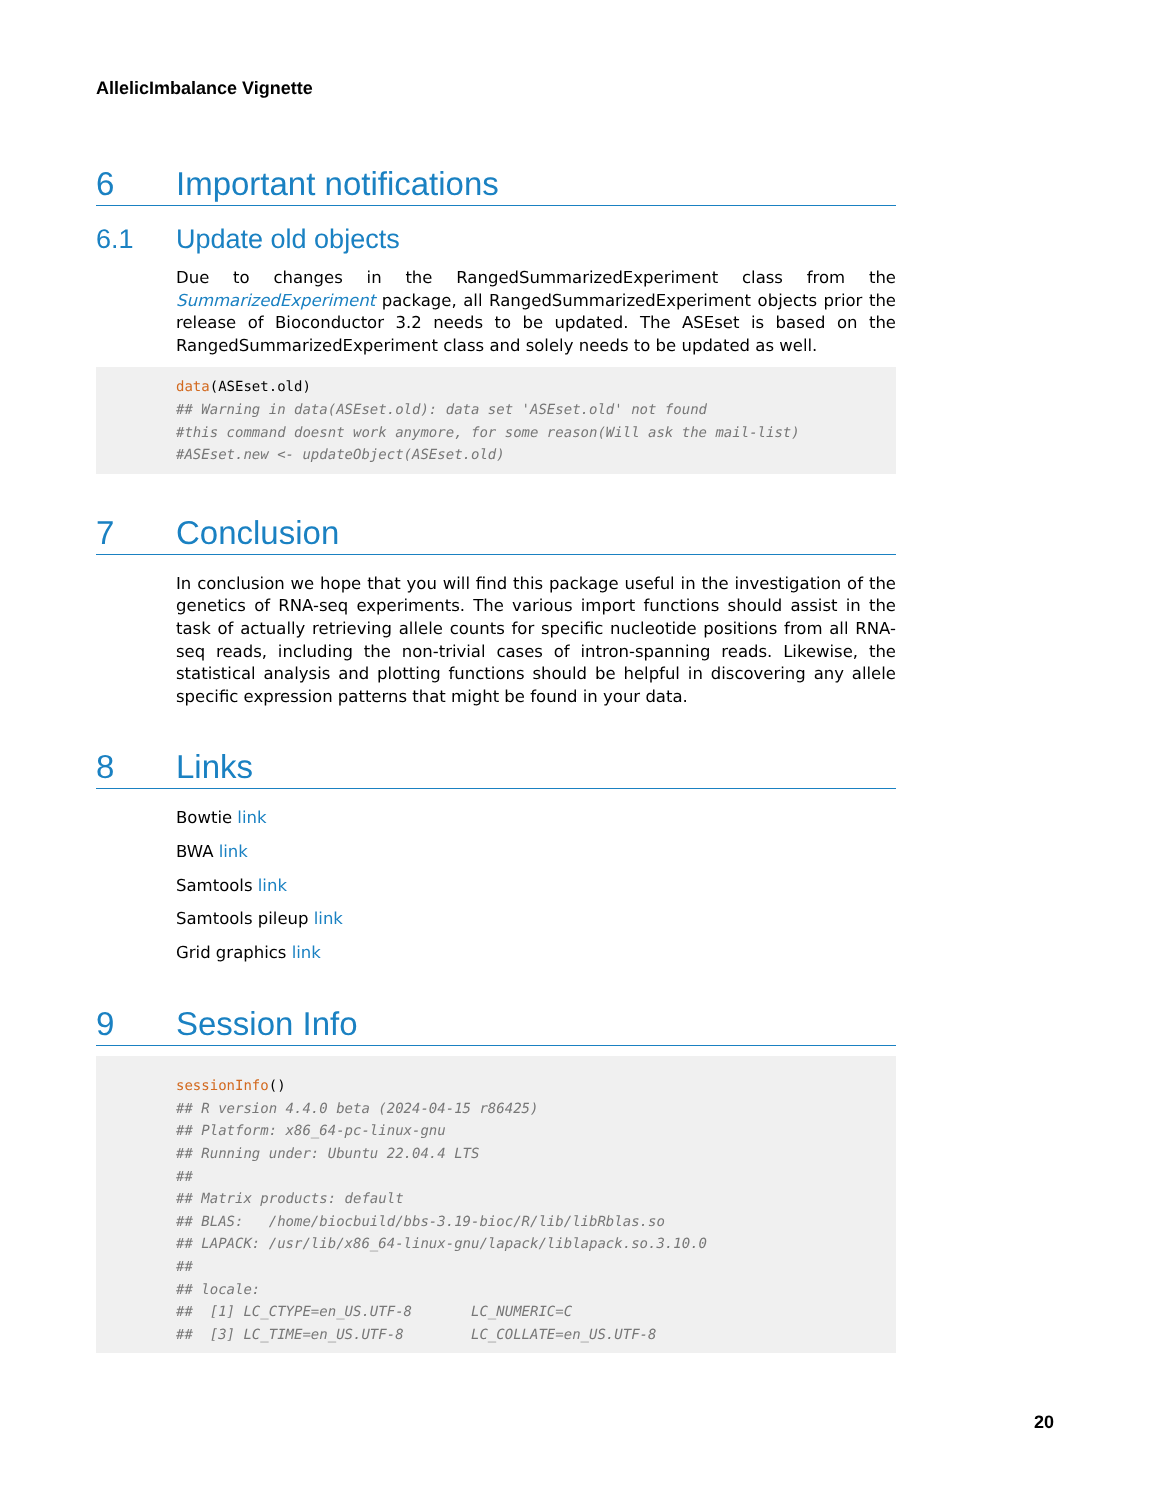AllelicImbalance Vignette
6 Important notifications
6.1 Update old objects
Due to changes in the RangedSummarizedExperiment class from the SummarizedExperiment package, all RangedSummarizedExperiment objects prior the release of Bioconductor 3.2 needs to be updated. The ASEset is based on the RangedSummarizedExperiment class and solely needs to be updated as well.
data(ASEset.old)
## Warning in data(ASEset.old): data set 'ASEset.old' not found
#this command doesnt work anymore, for some reason(Will ask the mail-list)
#ASEset.new <- updateObject(ASEset.old)
7 Conclusion
In conclusion we hope that you will find this package useful in the investigation of the genetics of RNA-seq experiments. The various import functions should assist in the task of actually retrieving allele counts for specific nucleotide positions from all RNA-seq reads, including the non-trivial cases of intron-spanning reads. Likewise, the statistical analysis and plotting functions should be helpful in discovering any allele specific expression patterns that might be found in your data.
8 Links
Bowtie link
BWA link
Samtools link
Samtools pileup link
Grid graphics link
9 Session Info
sessionInfo()
## R version 4.4.0 beta (2024-04-15 r86425)
## Platform: x86_64-pc-linux-gnu
## Running under: Ubuntu 22.04.4 LTS
##
## Matrix products: default
## BLAS:   /home/biocbuild/bbs-3.19-bioc/R/lib/libRblas.so
## LAPACK: /usr/lib/x86_64-linux-gnu/lapack/liblapack.so.3.10.0
##
## locale:
##  [1] LC_CTYPE=en_US.UTF-8       LC_NUMERIC=C
##  [3] LC_TIME=en_US.UTF-8        LC_COLLATE=en_US.UTF-8
20